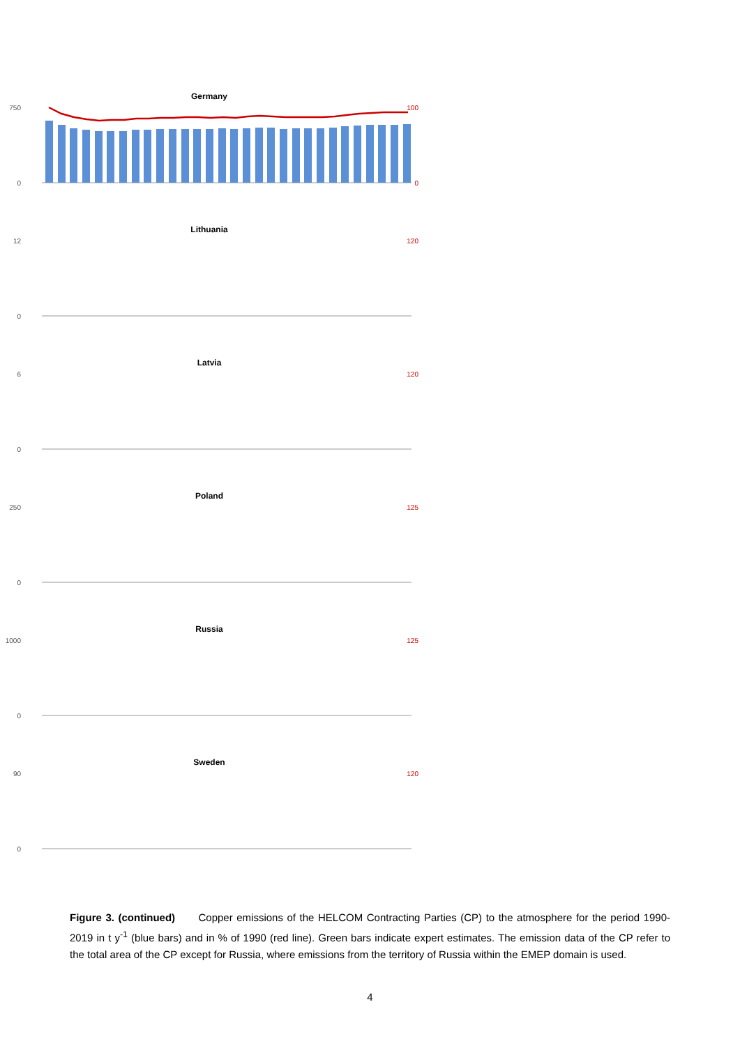Germany
750
0
100
0
Lithuania
12
120
0
Latvia
6
120
0
Poland
250
125
0
Russia
1000
125
0
Sweden
90
120
0
Figure 3. (continued) Copper emissions of the HELCOM Contracting Parties (CP) to the atmosphere for the period 1990-2019 in t y<sup>-1</sup> (blue bars) and in % of 1990 (red line). Green bars indicate expert estimates. The emission data of the CP refer to the total area of the CP except for Russia, where emissions from the territory of Russia within the EMEP domain is used.
4